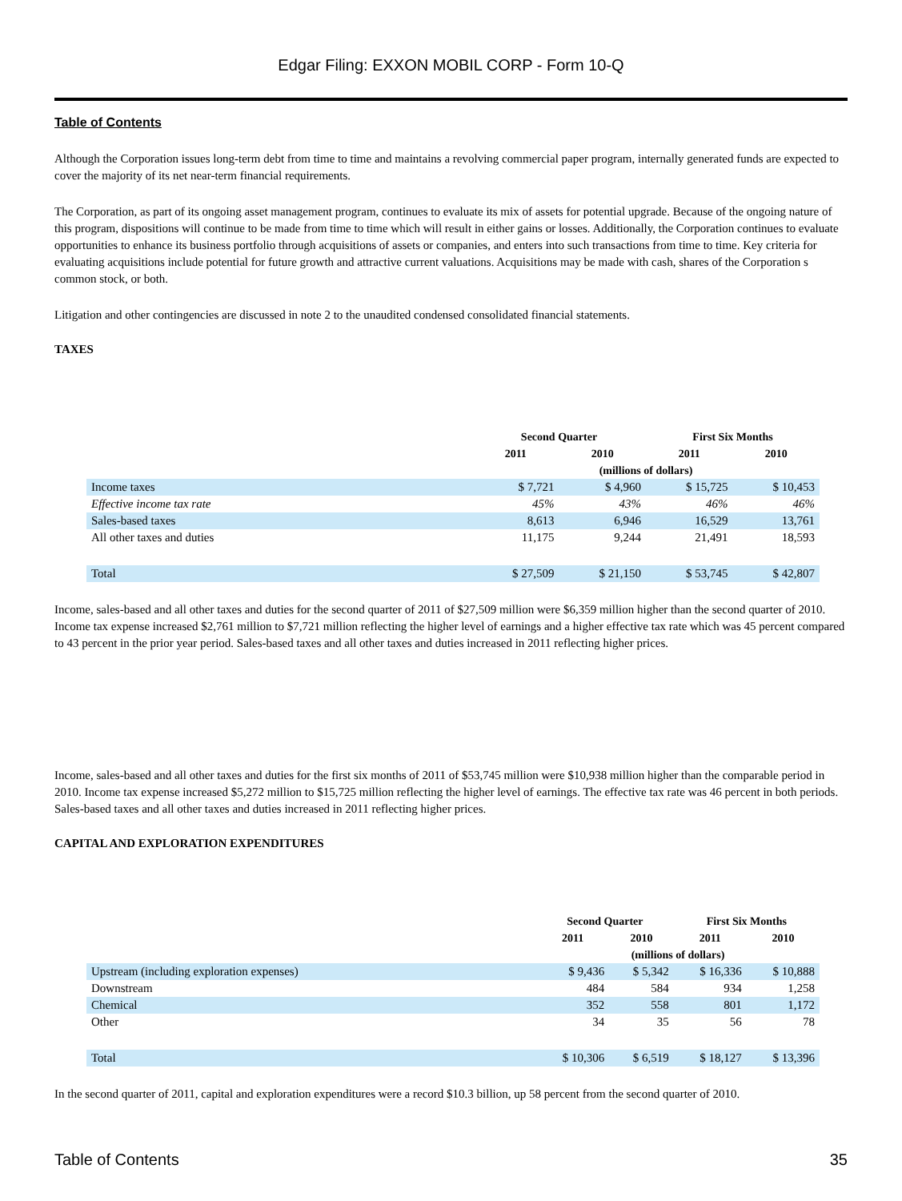Edgar Filing: EXXON MOBIL CORP - Form 10-Q
Table of Contents
Although the Corporation issues long-term debt from time to time and maintains a revolving commercial paper program, internally generated funds are expected to cover the majority of its net near-term financial requirements.
The Corporation, as part of its ongoing asset management program, continues to evaluate its mix of assets for potential upgrade. Because of the ongoing nature of this program, dispositions will continue to be made from time to time which will result in either gains or losses. Additionally, the Corporation continues to evaluate opportunities to enhance its business portfolio through acquisitions of assets or companies, and enters into such transactions from time to time. Key criteria for evaluating acquisitions include potential for future growth and attractive current valuations. Acquisitions may be made with cash, shares of the Corporation s common stock, or both.
Litigation and other contingencies are discussed in note 2 to the unaudited condensed consolidated financial statements.
TAXES
| | Second Quarter | | First Six Months | |
| --- | --- | --- | --- | --- |
| | 2011 | 2010 | 2011 | 2010 |
| | (millions of dollars) | | | |
| Income taxes | $ 7,721 | $ 4,960 | $ 15,725 | $ 10,453 |
| Effective income tax rate | 45% | 43% | 46% | 46% |
| Sales-based taxes | 8,613 | 6,946 | 16,529 | 13,761 |
| All other taxes and duties | 11,175 | 9,244 | 21,491 | 18,593 |
| Total | $ 27,509 | $ 21,150 | $ 53,745 | $ 42,807 |
Income, sales-based and all other taxes and duties for the second quarter of 2011 of $27,509 million were $6,359 million higher than the second quarter of 2010. Income tax expense increased $2,761 million to $7,721 million reflecting the higher level of earnings and a higher effective tax rate which was 45 percent compared to 43 percent in the prior year period. Sales-based taxes and all other taxes and duties increased in 2011 reflecting higher prices.
Income, sales-based and all other taxes and duties for the first six months of 2011 of $53,745 million were $10,938 million higher than the comparable period in 2010. Income tax expense increased $5,272 million to $15,725 million reflecting the higher level of earnings. The effective tax rate was 46 percent in both periods. Sales-based taxes and all other taxes and duties increased in 2011 reflecting higher prices.
CAPITAL AND EXPLORATION EXPENDITURES
| | Second Quarter | | First Six Months | |
| --- | --- | --- | --- | --- |
| | 2011 | 2010 | 2011 | 2010 |
| | (millions of dollars) | | | |
| Upstream (including exploration expenses) | $ 9,436 | $ 5,342 | $ 16,336 | $ 10,888 |
| Downstream | 484 | 584 | 934 | 1,258 |
| Chemical | 352 | 558 | 801 | 1,172 |
| Other | 34 | 35 | 56 | 78 |
| Total | $ 10,306 | $ 6,519 | $ 18,127 | $ 13,396 |
In the second quarter of 2011, capital and exploration expenditures were a record $10.3 billion, up 58 percent from the second quarter of 2010.
Table of Contents 35